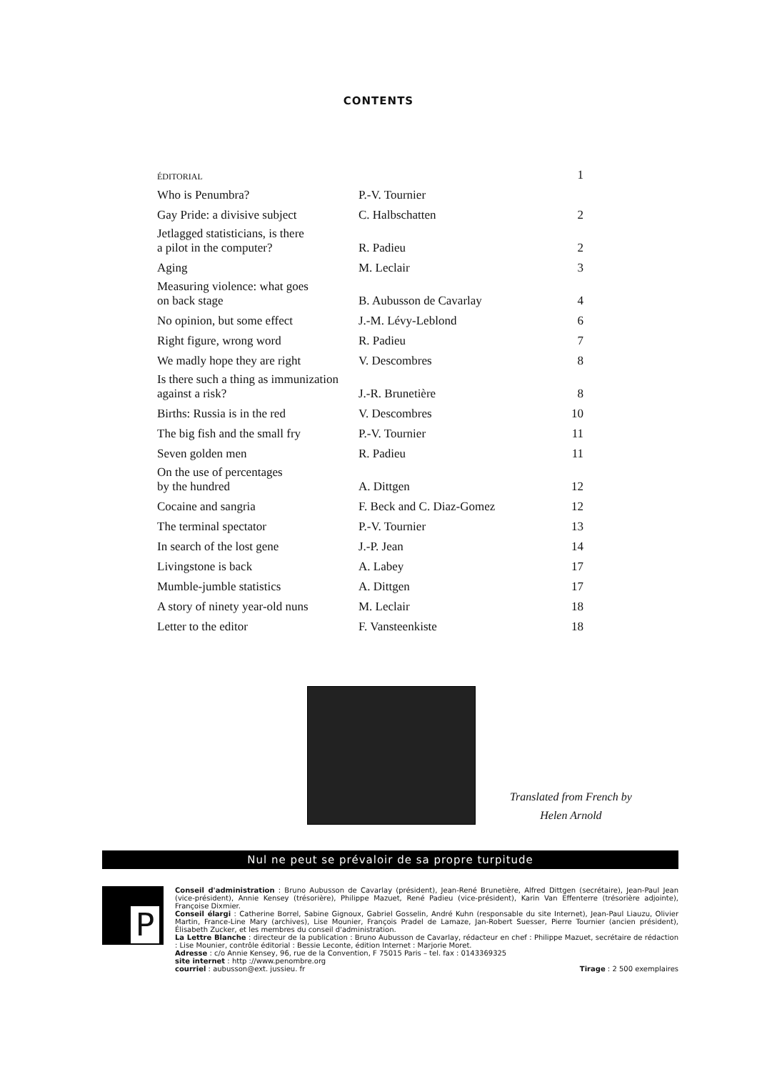CONTENTS
| ÉDITORIAL | | 1 |
| Who is Penumbra? | P.-V. Tournier | |
| Gay Pride: a divisive subject | C. Halbschatten | 2 |
| Jetlagged statisticians, is there a pilot in the computer? | R. Padieu | 2 |
| Aging | M. Leclair | 3 |
| Measuring violence: what goes on back stage | B. Aubusson de Cavarlay | 4 |
| No opinion, but some effect | J.-M. Lévy-Leblond | 6 |
| Right figure, wrong word | R. Padieu | 7 |
| We madly hope they are right | V. Descombres | 8 |
| Is there such a thing as immunization against a risk? | J.-R. Brunetière | 8 |
| Births: Russia is in the red | V. Descombres | 10 |
| The big fish and the small fry | P.-V. Tournier | 11 |
| Seven golden men | R. Padieu | 11 |
| On the use of percentages by the hundred | A. Dittgen | 12 |
| Cocaine and sangria | F. Beck and C. Diaz-Gomez | 12 |
| The terminal spectator | P.-V. Tournier | 13 |
| In search of the lost gene | J.-P. Jean | 14 |
| Livingstone is back | A. Labey | 17 |
| Mumble-jumble statistics | A. Dittgen | 17 |
| A story of ninety year-old nuns | M. Leclair | 18 |
| Letter to the editor | F. Vansteenkiste | 18 |
Translated from French by
Helen Arnold
Nul ne peut se prévaloir de sa propre turpitude
P
Conseil d'administration : Bruno Aubusson de Cavarlay (président), Jean-René Brunetière, Alfred Dittgen (secrétaire), Jean-Paul Jean (vice-président), Annie Kensey (trésorière), Philippe Mazuet, René Padieu (vice-président), Karin Van Effenterre (trésorière adjointe), Françoise Dixmier.
Conseil élargi : Catherine Borrel, Sabine Gignoux, Gabriel Gosselin, André Kuhn (responsable du site Internet), Jean-Paul Liauzu, Olivier Martin, France-Line Mary (archives), Lise Mounier, François Pradel de Lamaze, Jan-Robert Suesser, Pierre Tournier (ancien président), Élisabeth Zucker, et les membres du conseil d'administration.
La Lettre Blanche : directeur de la publication : Bruno Aubusson de Cavarlay, rédacteur en chef : Philippe Mazuet, secrétaire de rédaction : Lise Mounier, contrôle éditorial : Bessie Leconte, édition Internet : Marjorie Moret.
Adresse : c/o Annie Kensey, 96, rue de la Convention, F 75015 Paris – tel. fax : 0143369325
site internet : http ://www.penombre.org
courriel : aubusson@ext. jussieu. fr Tirage : 2 500 exemplaires